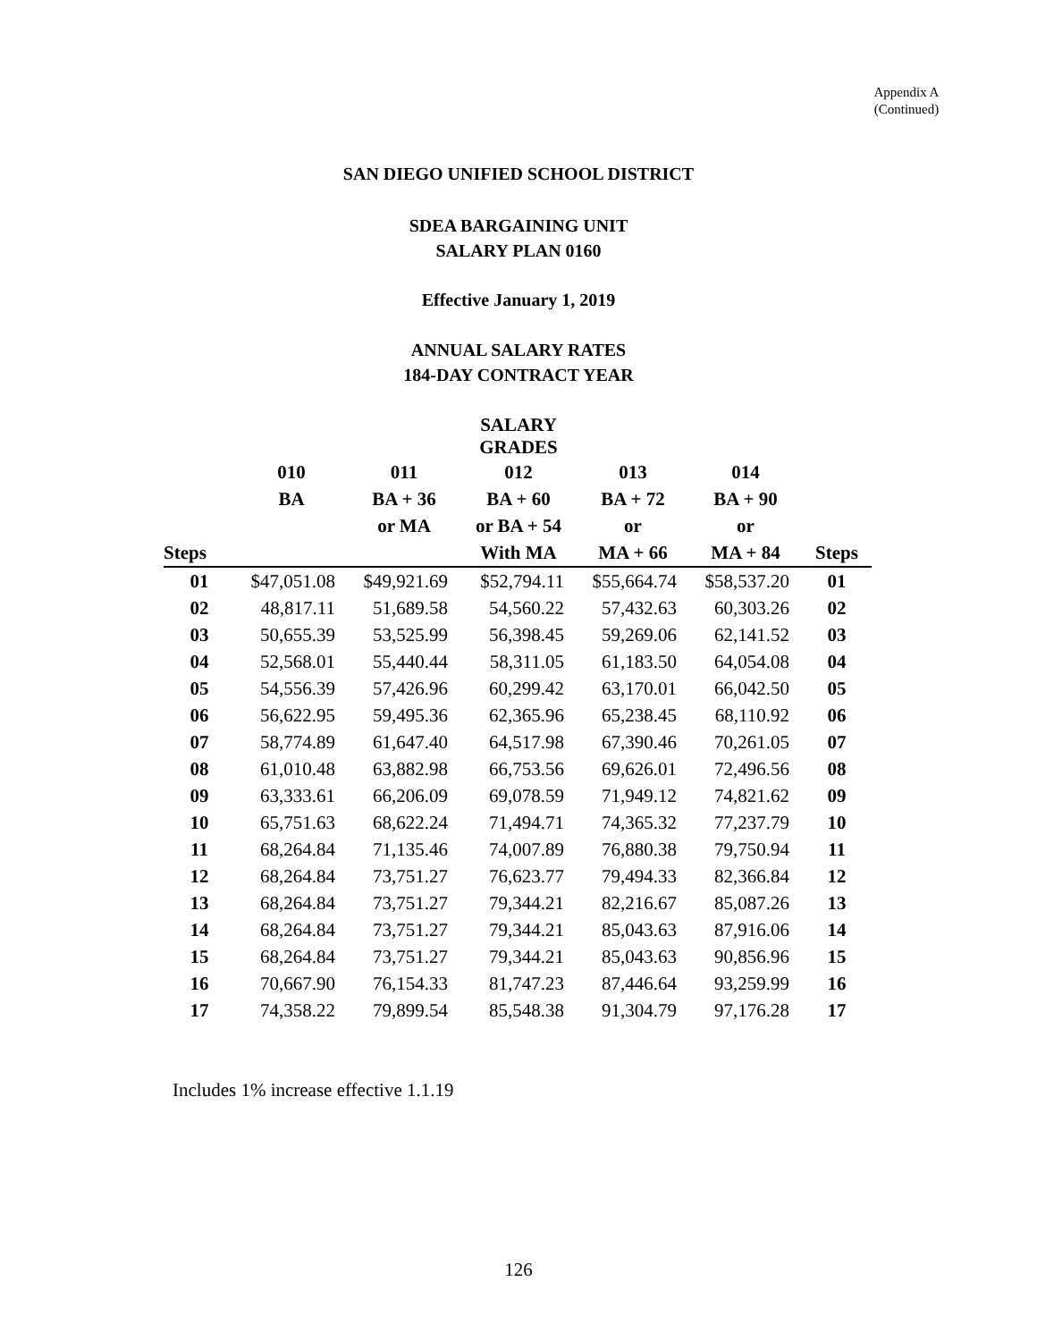Appendix A
(Continued)
SAN DIEGO UNIFIED SCHOOL DISTRICT
SDEA BARGAINING UNIT
SALARY PLAN 0160
Effective January 1, 2019
ANNUAL SALARY RATES
184-DAY CONTRACT YEAR
| | | | SALARY GRADES | | | |
| --- | --- | --- | --- | --- | --- | --- |
| | 010 | 011 | 012 | 013 | 014 | |
| | BA | BA + 36 | BA + 60 | BA + 72 | BA + 90 | |
| | | or MA | or BA + 54 | or | or | |
| Steps | | | With MA | MA + 66 | MA + 84 | Steps |
| 01 | $47,051.08 | $49,921.69 | $52,794.11 | $55,664.74 | $58,537.20 | 01 |
| 02 | 48,817.11 | 51,689.58 | 54,560.22 | 57,432.63 | 60,303.26 | 02 |
| 03 | 50,655.39 | 53,525.99 | 56,398.45 | 59,269.06 | 62,141.52 | 03 |
| 04 | 52,568.01 | 55,440.44 | 58,311.05 | 61,183.50 | 64,054.08 | 04 |
| 05 | 54,556.39 | 57,426.96 | 60,299.42 | 63,170.01 | 66,042.50 | 05 |
| 06 | 56,622.95 | 59,495.36 | 62,365.96 | 65,238.45 | 68,110.92 | 06 |
| 07 | 58,774.89 | 61,647.40 | 64,517.98 | 67,390.46 | 70,261.05 | 07 |
| 08 | 61,010.48 | 63,882.98 | 66,753.56 | 69,626.01 | 72,496.56 | 08 |
| 09 | 63,333.61 | 66,206.09 | 69,078.59 | 71,949.12 | 74,821.62 | 09 |
| 10 | 65,751.63 | 68,622.24 | 71,494.71 | 74,365.32 | 77,237.79 | 10 |
| 11 | 68,264.84 | 71,135.46 | 74,007.89 | 76,880.38 | 79,750.94 | 11 |
| 12 | 68,264.84 | 73,751.27 | 76,623.77 | 79,494.33 | 82,366.84 | 12 |
| 13 | 68,264.84 | 73,751.27 | 79,344.21 | 82,216.67 | 85,087.26 | 13 |
| 14 | 68,264.84 | 73,751.27 | 79,344.21 | 85,043.63 | 87,916.06 | 14 |
| 15 | 68,264.84 | 73,751.27 | 79,344.21 | 85,043.63 | 90,856.96 | 15 |
| 16 | 70,667.90 | 76,154.33 | 81,747.23 | 87,446.64 | 93,259.99 | 16 |
| 17 | 74,358.22 | 79,899.54 | 85,548.38 | 91,304.79 | 97,176.28 | 17 |
Includes 1% increase effective 1.1.19
126